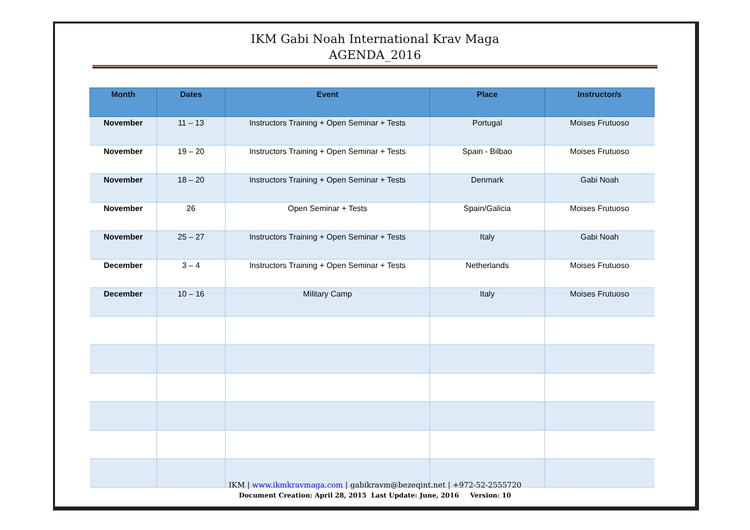IKM Gabi Noah International Krav Maga
AGENDA_2016
| Month | Dates | Event | Place | Instructor/s |
| --- | --- | --- | --- | --- |
| November | 11 – 13 | Instructors Training + Open Seminar + Tests | Portugal | Moises Frutuoso |
| November | 19 – 20 | Instructors Training + Open Seminar + Tests | Spain - Bilbao | Moises Frutuoso |
| November | 18 – 20 | Instructors Training + Open Seminar + Tests | Denmark | Gabi Noah |
| November | 26 | Open Seminar + Tests | Spain/Galicia | Moises Frutuoso |
| November | 25 – 27 | Instructors Training + Open Seminar + Tests | Italy | Gabi Noah |
| December | 3 – 4 | Instructors Training + Open Seminar + Tests | Netherlands | Moises Frutuoso |
| December | 10 – 16 | Military Camp | Italy | Moises Frutuoso |
IKM | www.ikmkravmaga.com | gabikravm@bezeqint.net | +972-52-2555720
Document Creation: April 28, 2015 Last Update: June, 2016 Version: 10